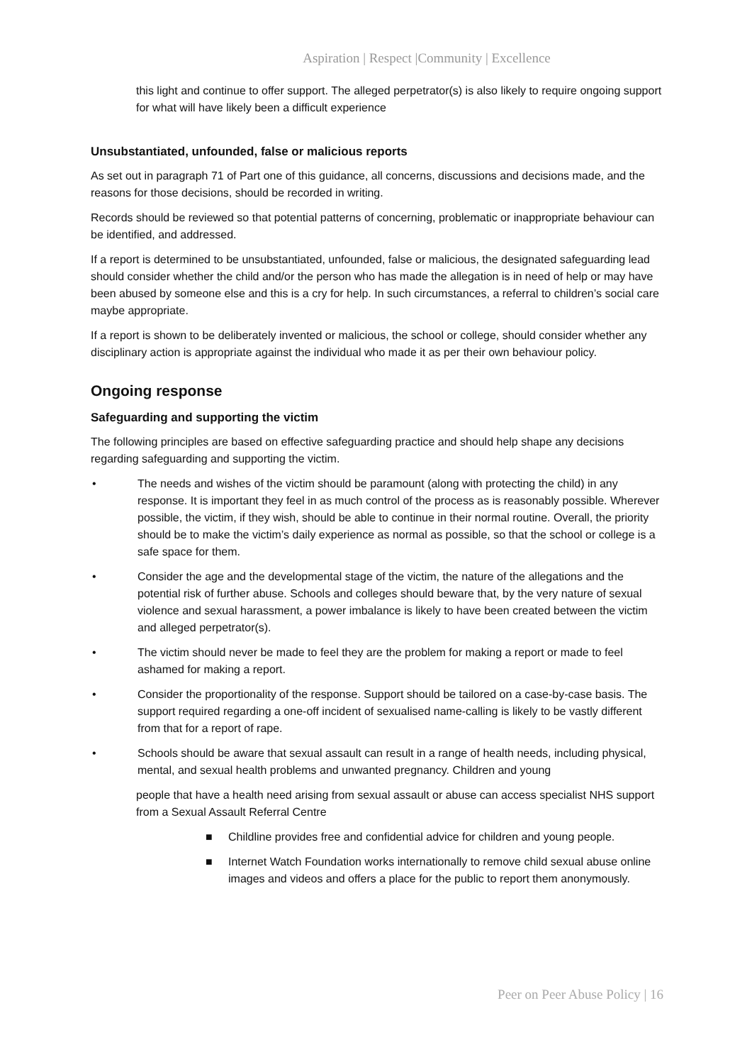Aspiration | Respect |Community | Excellence
this light and continue to offer support. The alleged perpetrator(s) is also likely to require ongoing support for what will have likely been a difficult experience
Unsubstantiated, unfounded, false or malicious reports
As set out in paragraph 71 of Part one of this guidance, all concerns, discussions and decisions made, and the reasons for those decisions, should be recorded in writing.
Records should be reviewed so that potential patterns of concerning, problematic or inappropriate behaviour can be identified, and addressed.
If a report is determined to be unsubstantiated, unfounded, false or malicious, the designated safeguarding lead should consider whether the child and/or the person who has made the allegation is in need of help or may have been abused by someone else and this is a cry for help. In such circumstances, a referral to children’s social care maybe appropriate.
If a report is shown to be deliberately invented or malicious, the school or college, should consider whether any disciplinary action is appropriate against the individual who made it as per their own behaviour policy.
Ongoing response
Safeguarding and supporting the victim
The following principles are based on effective safeguarding practice and should help shape any decisions regarding safeguarding and supporting the victim.
• The needs and wishes of the victim should be paramount (along with protecting the child) in any response. It is important they feel in as much control of the process as is reasonably possible. Wherever possible, the victim, if they wish, should be able to continue in their normal routine. Overall, the priority should be to make the victim’s daily experience as normal as possible, so that the school or college is a safe space for them.
• Consider the age and the developmental stage of the victim, the nature of the allegations and the potential risk of further abuse. Schools and colleges should beware that, by the very nature of sexual violence and sexual harassment, a power imbalance is likely to have been created between the victim and alleged perpetrator(s).
• The victim should never be made to feel they are the problem for making a report or made to feel ashamed for making a report.
• Consider the proportionality of the response. Support should be tailored on a case-by-case basis. The support required regarding a one-off incident of sexualised name-calling is likely to be vastly different from that for a report of rape.
• Schools should be aware that sexual assault can result in a range of health needs, including physical, mental, and sexual health problems and unwanted pregnancy. Children and young
people that have a health need arising from sexual assault or abuse can access specialist NHS support from a Sexual Assault Referral Centre
■ Childline provides free and confidential advice for children and young people.
■ Internet Watch Foundation works internationally to remove child sexual abuse online images and videos and offers a place for the public to report them anonymously.
Peer on Peer Abuse Policy | 16